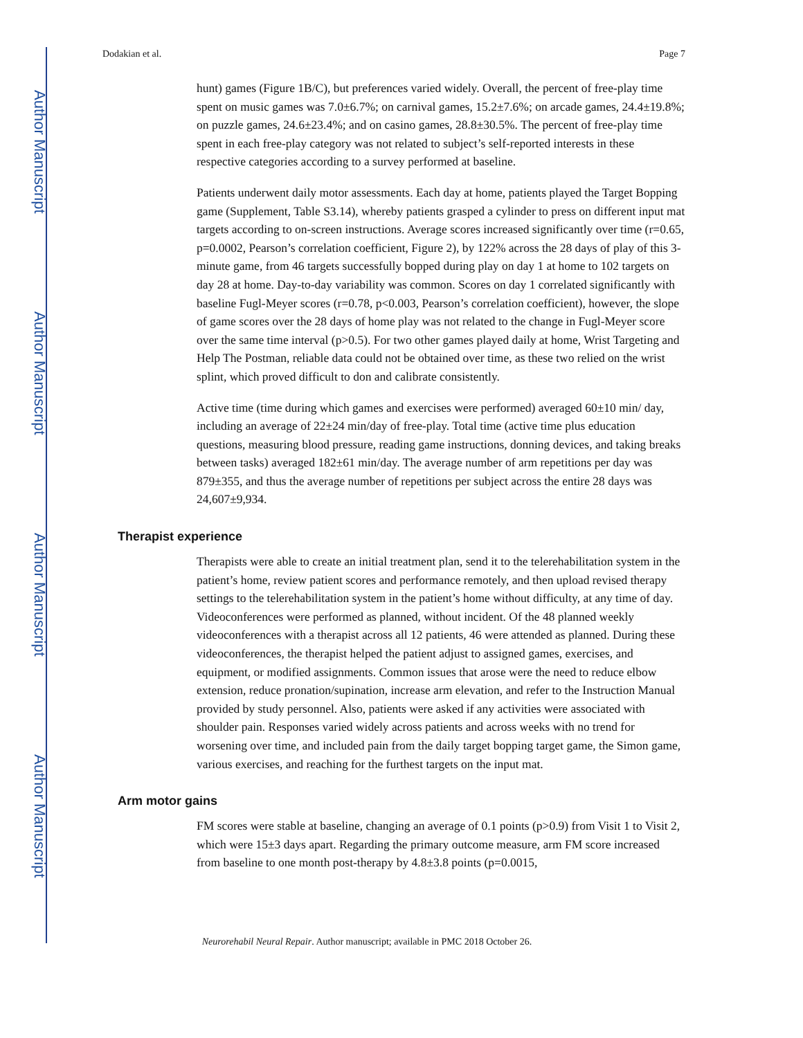Author Manuscript
Author Manuscript
Author Manuscript
Author Manuscript
Dodakian et al. Page 7
hunt) games (Figure 1B/C), but preferences varied widely. Overall, the percent of free-play time spent on music games was 7.0±6.7%; on carnival games, 15.2±7.6%; on arcade games, 24.4±19.8%; on puzzle games, 24.6±23.4%; and on casino games, 28.8±30.5%. The percent of free-play time spent in each free-play category was not related to subject’s self-reported interests in these respective categories according to a survey performed at baseline.
Patients underwent daily motor assessments. Each day at home, patients played the Target Bopping game (Supplement, Table S3.14), whereby patients grasped a cylinder to press on different input mat targets according to on-screen instructions. Average scores increased significantly over time (r=0.65, p=0.0002, Pearson’s correlation coefficient, Figure 2), by 122% across the 28 days of play of this 3-minute game, from 46 targets successfully bopped during play on day 1 at home to 102 targets on day 28 at home. Day-to-day variability was common. Scores on day 1 correlated significantly with baseline Fugl-Meyer scores (r=0.78, p<0.003, Pearson’s correlation coefficient), however, the slope of game scores over the 28 days of home play was not related to the change in Fugl-Meyer score over the same time interval (p>0.5). For two other games played daily at home, Wrist Targeting and Help The Postman, reliable data could not be obtained over time, as these two relied on the wrist splint, which proved difficult to don and calibrate consistently.
Active time (time during which games and exercises were performed) averaged 60±10 min/ day, including an average of 22±24 min/day of free-play. Total time (active time plus education questions, measuring blood pressure, reading game instructions, donning devices, and taking breaks between tasks) averaged 182±61 min/day. The average number of arm repetitions per day was 879±355, and thus the average number of repetitions per subject across the entire 28 days was 24,607±9,934.
Therapist experience
Therapists were able to create an initial treatment plan, send it to the telerehabilitation system in the patient’s home, review patient scores and performance remotely, and then upload revised therapy settings to the telerehabilitation system in the patient’s home without difficulty, at any time of day. Videoconferences were performed as planned, without incident. Of the 48 planned weekly videoconferences with a therapist across all 12 patients, 46 were attended as planned. During these videoconferences, the therapist helped the patient adjust to assigned games, exercises, and equipment, or modified assignments. Common issues that arose were the need to reduce elbow extension, reduce pronation/supination, increase arm elevation, and refer to the Instruction Manual provided by study personnel. Also, patients were asked if any activities were associated with shoulder pain. Responses varied widely across patients and across weeks with no trend for worsening over time, and included pain from the daily target bopping target game, the Simon game, various exercises, and reaching for the furthest targets on the input mat.
Arm motor gains
FM scores were stable at baseline, changing an average of 0.1 points (p>0.9) from Visit 1 to Visit 2, which were 15±3 days apart. Regarding the primary outcome measure, arm FM score increased from baseline to one month post-therapy by 4.8±3.8 points (p=0.0015,
Neurorehabil Neural Repair. Author manuscript; available in PMC 2018 October 26.